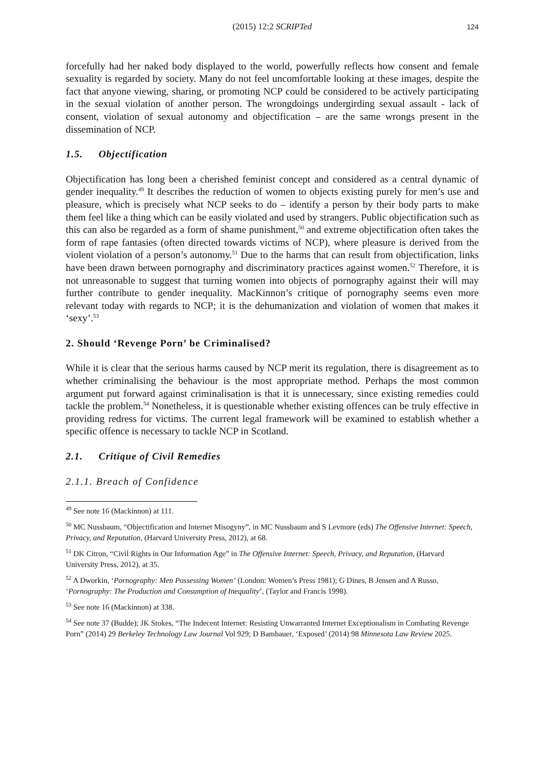(2015) 12:2 SCRIPTed 124
forcefully had her naked body displayed to the world, powerfully reflects how consent and female sexuality is regarded by society. Many do not feel uncomfortable looking at these images, despite the fact that anyone viewing, sharing, or promoting NCP could be considered to be actively participating in the sexual violation of another person. The wrongdoings undergirding sexual assault - lack of consent, violation of sexual autonomy and objectification – are the same wrongs present in the dissemination of NCP.
1.5. Objectification
Objectification has long been a cherished feminist concept and considered as a central dynamic of gender inequality.<sup>49</sup> It describes the reduction of women to objects existing purely for men’s use and pleasure, which is precisely what NCP seeks to do – identify a person by their body parts to make them feel like a thing which can be easily violated and used by strangers. Public objectification such as this can also be regarded as a form of shame punishment,<sup>50</sup> and extreme objectification often takes the form of rape fantasies (often directed towards victims of NCP), where pleasure is derived from the violent violation of a person’s autonomy.<sup>51</sup> Due to the harms that can result from objectification, links have been drawn between pornography and discriminatory practices against women.<sup>52</sup> Therefore, it is not unreasonable to suggest that turning women into objects of pornography against their will may further contribute to gender inequality. MacKinnon’s critique of pornography seems even more relevant today with regards to NCP; it is the dehumanization and violation of women that makes it ‘sexy’.<sup>53</sup>
2. Should ‘Revenge Porn’ be Criminalised?
While it is clear that the serious harms caused by NCP merit its regulation, there is disagreement as to whether criminalising the behaviour is the most appropriate method. Perhaps the most common argument put forward against criminalisation is that it is unnecessary, since existing remedies could tackle the problem.<sup>54</sup> Nonetheless, it is questionable whether existing offences can be truly effective in providing redress for victims. The current legal framework will be examined to establish whether a specific offence is necessary to tackle NCP in Scotland.
2.1. Critique of Civil Remedies
2.1.1. Breach of Confidence
<sup>49</sup> See note 16 (Mackinnon) at 111.
<sup>50</sup> MC Nussbaum, “Objectification and Internet Misogyny”, in MC Nussbaum and S Levmore (eds) The Offensive Internet: Speech, Privacy, and Reputation, (Harvard University Press, 2012), at 68.
<sup>51</sup> DK Citron, “Civil Rights in Our Information Age” in The Offensive Internet: Speech, Privacy, and Reputation, (Harvard University Press, 2012), at 35.
<sup>52</sup> A Dworkin, ‘Pornography: Men Possessing Women’ (London: Women’s Press 1981); G Dines, B Jensen and A Russo, ‘Pornography: The Production and Consumption of Inequality’, (Taylor and Francis 1998).
<sup>53</sup> See note 16 (Mackinnon) at 338.
<sup>54</sup> See note 37 (Budde); JK Stokes, “The Indecent Internet: Resisting Unwarranted Internet Exceptionalism in Combating Revenge Porn” (2014) 29 Berkeley Technology Law Journal Vol 929; D Bambauer, ‘Exposed’ (2014) 98 Minnesota Law Review 2025.